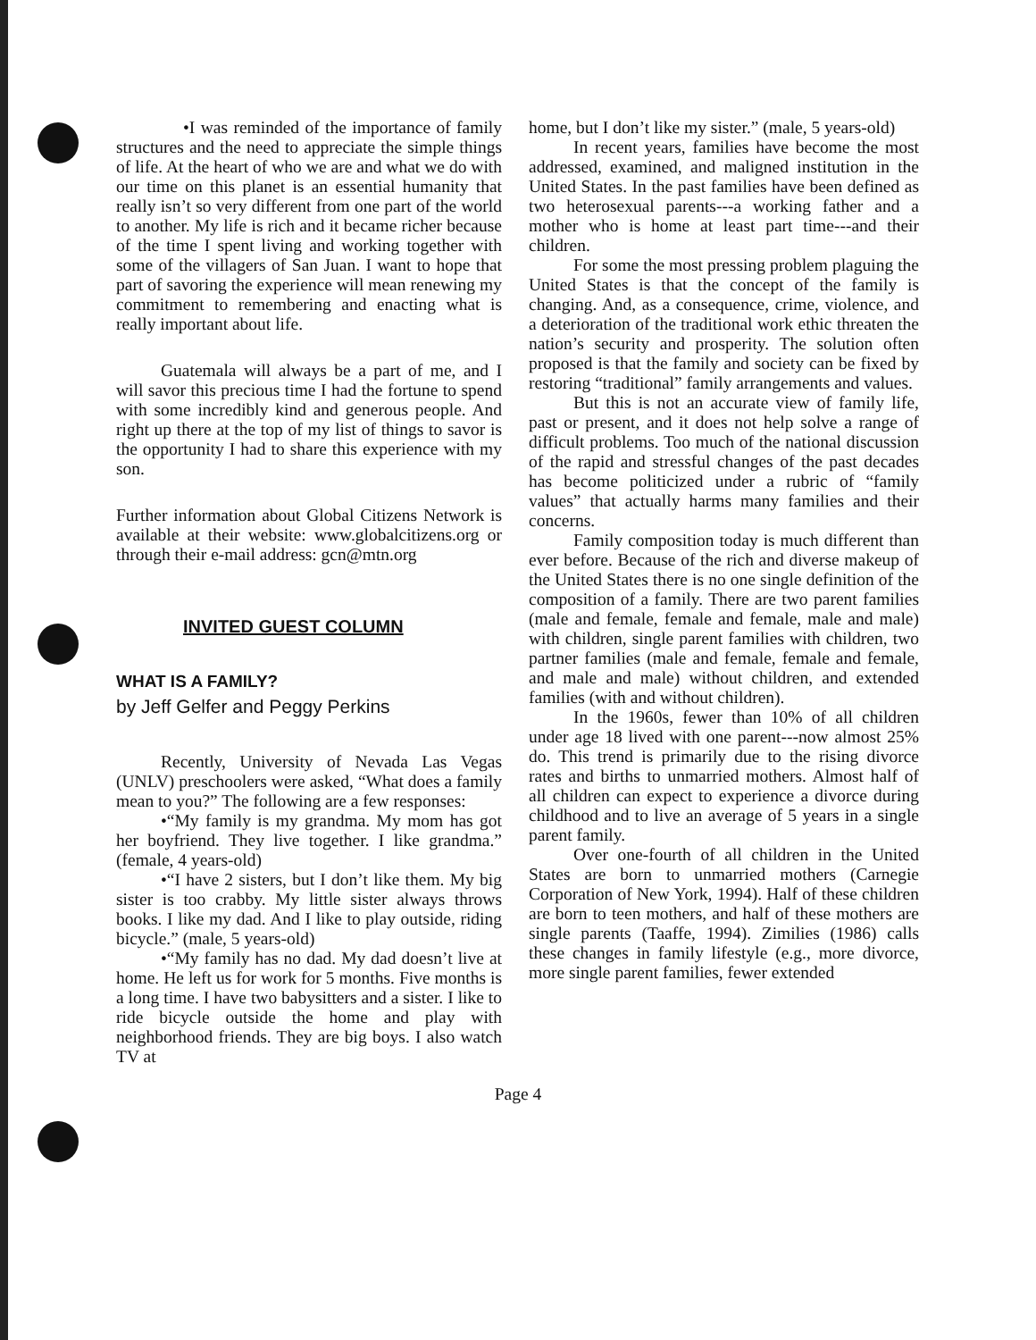•I was reminded of the importance of family structures and the need to appreciate the simple things of life. At the heart of who we are and what we do with our time on this planet is an essential humanity that really isn’t so very different from one part of the world to another. My life is rich and it became richer because of the time I spent living and working together with some of the villagers of San Juan. I want to hope that part of savoring the experience will mean renewing my commitment to remembering and enacting what is really important about life.
Guatemala will always be a part of me, and I will savor this precious time I had the fortune to spend with some incredibly kind and generous people. And right up there at the top of my list of things to savor is the opportunity I had to share this experience with my son.
Further information about Global Citizens Network is available at their website: www.globalcitizens.org or through their e-mail address: gcn@mtn.org
INVITED GUEST COLUMN
WHAT IS A FAMILY?
by Jeff Gelfer and Peggy Perkins
Recently, University of Nevada Las Vegas (UNLV) preschoolers were asked, “What does a family mean to you?” The following are a few responses:
•“My family is my grandma. My mom has got her boyfriend. They live together. I like grandma.” (female, 4 years-old)
•“I have 2 sisters, but I don’t like them. My big sister is too crabby. My little sister always throws books. I like my dad. And I like to play outside, riding bicycle.” (male, 5 years-old)
•“My family has no dad. My dad doesn’t live at home. He left us for work for 5 months. Five months is a long time. I have two babysitters and a sister. I like to ride bicycle outside the home and play with neighborhood friends. They are big boys. I also watch TV at
home, but I don’t like my sister.” (male, 5 years-old)
In recent years, families have become the most addressed, examined, and maligned institution in the United States. In the past families have been defined as two heterosexual parents---a working father and a mother who is home at least part time---and their children.
For some the most pressing problem plaguing the United States is that the concept of the family is changing. And, as a consequence, crime, violence, and a deterioration of the traditional work ethic threaten the nation’s security and prosperity. The solution often proposed is that the family and society can be fixed by restoring “traditional” family arrangements and values.
But this is not an accurate view of family life, past or present, and it does not help solve a range of difficult problems. Too much of the national discussion of the rapid and stressful changes of the past decades has become politicized under a rubric of “family values” that actually harms many families and their concerns.
Family composition today is much different than ever before. Because of the rich and diverse makeup of the United States there is no one single definition of the composition of a family. There are two parent families (male and female, female and female, male and male) with children, single parent families with children, two partner families (male and female, female and female, and male and male) without children, and extended families (with and without children).
In the 1960s, fewer than 10% of all children under age 18 lived with one parent---now almost 25% do. This trend is primarily due to the rising divorce rates and births to unmarried mothers. Almost half of all children can expect to experience a divorce during childhood and to live an average of 5 years in a single parent family.
Over one-fourth of all children in the United States are born to unmarried mothers (Carnegie Corporation of New York, 1994). Half of these children are born to teen mothers, and half of these mothers are single parents (Taaffe, 1994). Zimilies (1986) calls these changes in family lifestyle (e.g., more divorce, more single parent families, fewer extended
Page 4